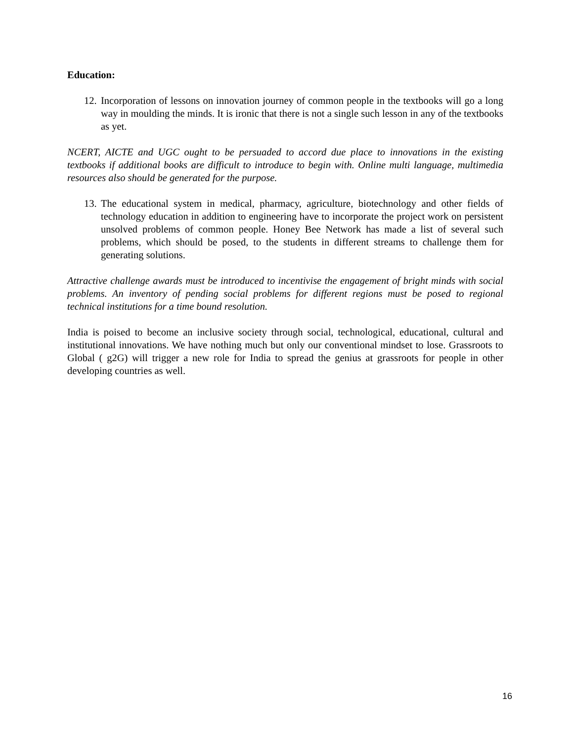Education:
12. Incorporation of lessons on innovation journey of common people in the textbooks will go a long way in moulding the minds. It is ironic that there is not a single such lesson in any of the textbooks as yet.
NCERT, AICTE and UGC ought to be persuaded to accord due place to innovations in the existing textbooks if additional books are difficult to introduce to begin with. Online multi language, multimedia resources also should be generated for the purpose.
13. The educational system in medical, pharmacy, agriculture, biotechnology and other fields of technology education in addition to engineering have to incorporate the project work on persistent unsolved problems of common people. Honey Bee Network has made a list of several such problems, which should be posed, to the students in different streams to challenge them for generating solutions.
Attractive challenge awards must be introduced to incentivise the engagement of bright minds with social problems. An inventory of pending social problems for different regions must be posed to regional technical institutions for a time bound resolution.
India is poised to become an inclusive society through social, technological, educational, cultural and institutional innovations. We have nothing much but only our conventional mindset to lose. Grassroots to Global ( g2G) will trigger a new role for India to spread the genius at grassroots for people in other developing countries as well.
16